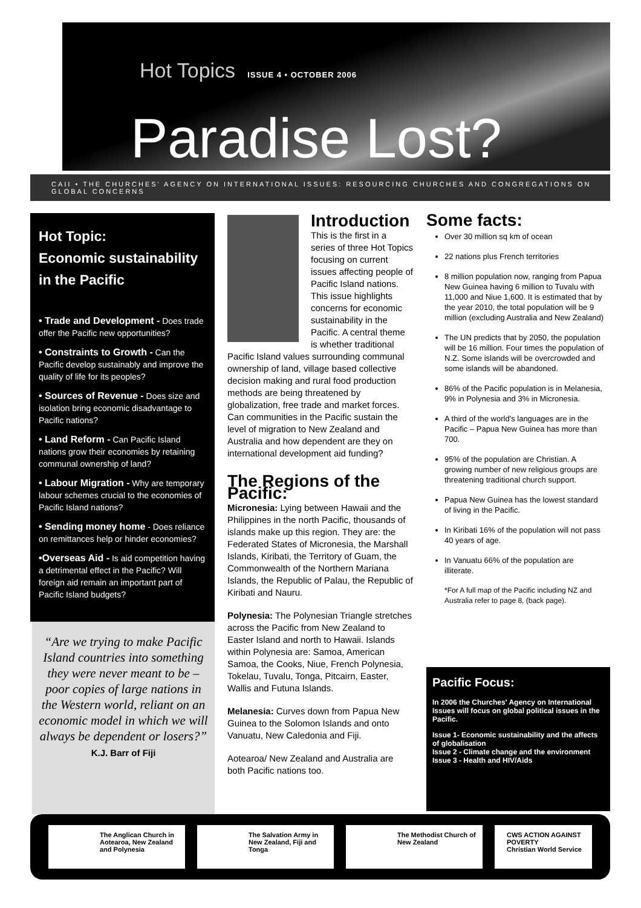Hot Topics ISSUE 4 • OCTOBER 2006
Paradise Lost?
CAII • THE CHURCHES' AGENCY ON INTERNATIONAL ISSUES: RESOURCING CHURCHES AND CONGREGATIONS ON GLOBAL CONCERNS
Hot Topic:
Economic sustainability in the Pacific
• Trade and Development - Does trade offer the Pacific new opportunities?
• Constraints to Growth - Can the Pacific develop sustainably and improve the quality of life for its peoples?
• Sources of Revenue - Does size and isolation bring economic disadvantage to Pacific nations?
• Land Reform - Can Pacific Island nations grow their economies by retaining communal ownership of land?
• Labour Migration - Why are temporary labour schemes crucial to the economies of Pacific Island nations?
• Sending money home - Does reliance on remittances help or hinder economies?
•Overseas Aid - Is aid competition having a detrimental effect in the Pacific? Will foreign aid remain an important part of Pacific Island budgets?
“Are we trying to make Pacific Island countries into something they were never meant to be – poor copies of large nations in the Western world, reliant on an economic model in which we will always be dependent or losers?”
K.J. Barr of Fiji
Introduction
This is the first in a series of three Hot Topics focusing on current issues affecting people of Pacific Island nations. This issue highlights concerns for economic sustainability in the Pacific. A central theme is whether traditional Pacific Island values surrounding communal ownership of land, village based collective decision making and rural food production methods are being threatened by globalization, free trade and market forces. Can communities in the Pacific sustain the level of migration to New Zealand and Australia and how dependent are they on international development aid funding?
The Regions of the Pacific:
Micronesia: Lying between Hawaii and the Philippines in the north Pacific, thousands of islands make up this region. They are: the Federated States of Micronesia, the Marshall Islands, Kiribati, the Territory of Guam, the Commonwealth of the Northern Mariana Islands, the Republic of Palau, the Republic of Kiribati and Nauru.
Polynesia: The Polynesian Triangle stretches across the Pacific from New Zealand to Easter Island and north to Hawaii. Islands within Polynesia are: Samoa, American Samoa, the Cooks, Niue, French Polynesia, Tokelau, Tuvalu, Tonga, Pitcairn, Easter, Wallis and Futuna Islands.
Melanesia: Curves down from Papua New Guinea to the Solomon Islands and onto Vanuatu, New Caledonia and Fiji.
Aotearoa/ New Zealand and Australia are both Pacific nations too.
Some facts:
Over 30 million sq km of ocean
22 nations plus French territories
8 million population now, ranging from Papua New Guinea having 6 million to Tuvalu with 11,000 and Niue 1,600. It is estimated that by the year 2010, the total population will be 9 million (excluding Australia and New Zealand)
The UN predicts that by 2050, the population will be 16 million. Four times the population of N.Z. Some islands will be overcrowded and some islands will be abandoned.
86% of the Pacific population is in Melanesia, 9% in Polynesia and 3% in Micronesia.
A third of the world's languages are in the Pacific – Papua New Guinea has more than 700.
95% of the population are Christian. A growing number of new religious groups are threatening traditional church support.
Papua New Guinea has the lowest standard of living in the Pacific.
In Kiribati 16% of the population will not pass 40 years of age.
In Vanuatu 66% of the population are illiterate.
*For A full map of the Pacific including NZ and Australia refer to page 8, (back page).
Pacific Focus:
In 2006 the Churches' Agency on International Issues will focus on global political issues in the Pacific.
Issue 1- Economic sustainability and the affects of globalisation
Issue 2 - Climate change and the environment
Issue 3 - Health and HIV/Aids
The Anglican Church in Aotearoa, New Zealand and Polynesia
The Salvation Army in New Zealand, Fiji and Tonga
The Methodist Church of New Zealand
CWS ACTION AGAINST POVERTY
Christian World Service